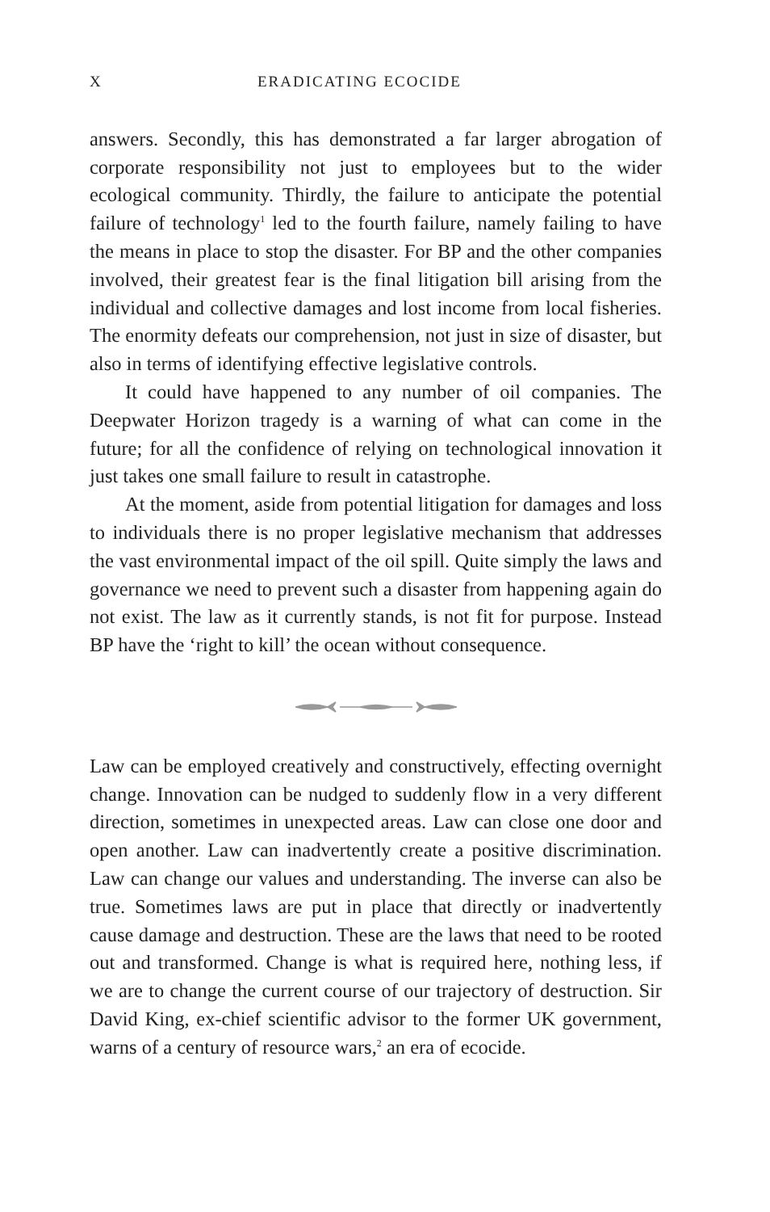X ERADICATING ECOCIDE
answers. Secondly, this has demonstrated a far larger abrogation of corporate responsibility not just to employees but to the wider ecological community. Thirdly, the failure to anticipate the potential failure of technology<sup>1</sup> led to the fourth failure, namely failing to have the means in place to stop the disaster. For BP and the other companies involved, their greatest fear is the final litigation bill arising from the individual and collective damages and lost income from local fisheries. The enormity defeats our comprehension, not just in size of disaster, but also in terms of identifying effective legislative controls.
It could have happened to any number of oil companies. The Deepwater Horizon tragedy is a warning of what can come in the future; for all the confidence of relying on technological innovation it just takes one small failure to result in catastrophe.
At the moment, aside from potential litigation for damages and loss to individuals there is no proper legislative mechanism that addresses the vast environmental impact of the oil spill. Quite simply the laws and governance we need to prevent such a disaster from happening again do not exist. The law as it currently stands, is not fit for purpose. Instead BP have the ‘right to kill’ the ocean without consequence.
Law can be employed creatively and constructively, effecting overnight change. Innovation can be nudged to suddenly flow in a very different direction, sometimes in unexpected areas. Law can close one door and open another. Law can inadvertently create a positive discrimination. Law can change our values and understanding. The inverse can also be true. Sometimes laws are put in place that directly or inadvertently cause damage and destruction. These are the laws that need to be rooted out and transformed. Change is what is required here, nothing less, if we are to change the current course of our trajectory of destruction. Sir David King, ex-chief scientific advisor to the former UK government, warns of a century of resource wars,<sup>2</sup> an era of ecocide.